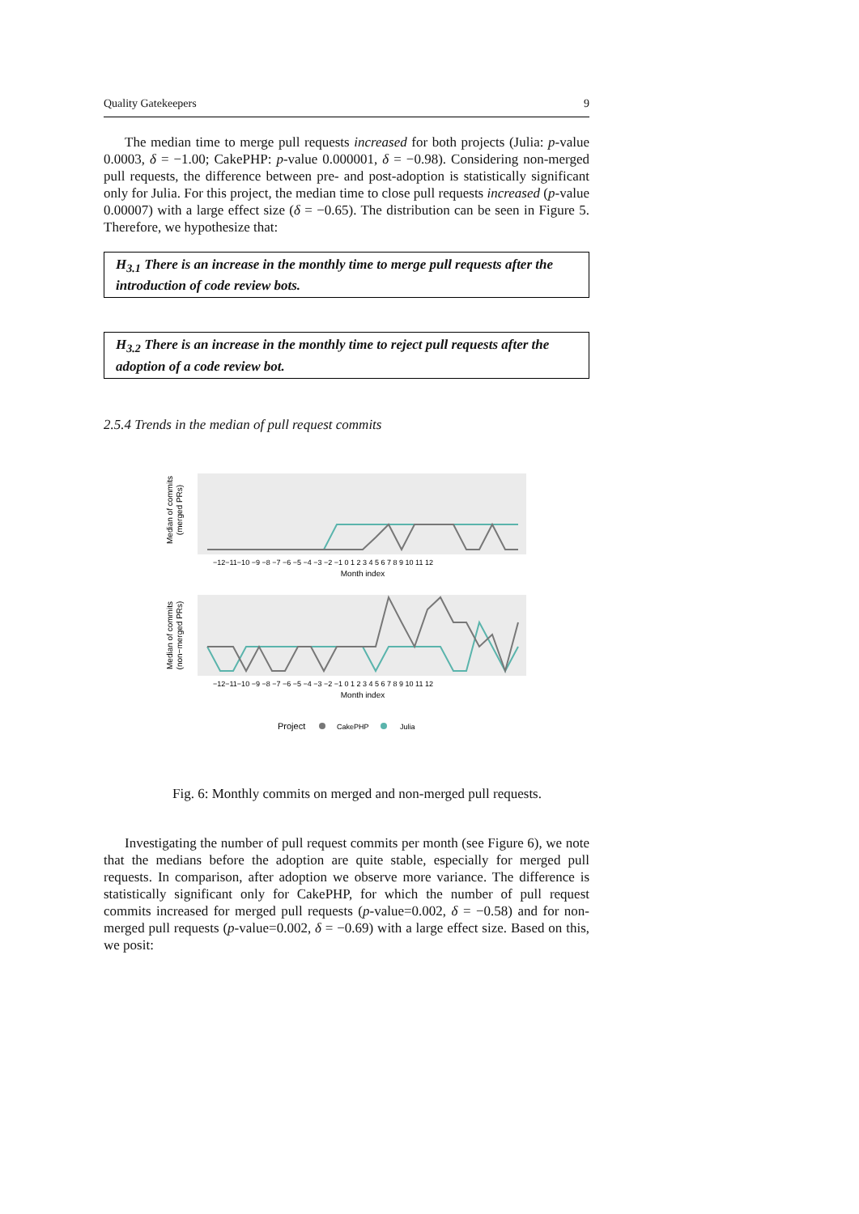Quality Gatekeepers 9
The median time to merge pull requests increased for both projects (Julia: p-value 0.0003, δ = −1.00; CakePHP: p-value 0.000001, δ = −0.98). Considering non-merged pull requests, the difference between pre- and post-adoption is statistically significant only for Julia. For this project, the median time to close pull requests increased (p-value 0.00007) with a large effect size (δ = −0.65). The distribution can be seen in Figure 5. Therefore, we hypothesize that:
H<sub>3.1</sub> There is an increase in the monthly time to merge pull requests after the introduction of code review bots.
H<sub>3.2</sub> There is an increase in the monthly time to reject pull requests after the adoption of a code review bot.
2.5.4 Trends in the median of pull request commits
Median of commits
(merged PRs)
Month index
Median of commits
(non−merged PRs)
Month index
−12−11−10 −9 −8 −7 −6 −5 −4 −3 −2 −1 0 1 2 3 4 5 6 7 8 9 10 11 12
−12−11−10 −9 −8 −7 −6 −5 −4 −3 −2 −1 0 1 2 3 4 5 6 7 8 9 10 11 12
Project
CakePHP
Julia
Fig. 6: Monthly commits on merged and non-merged pull requests.
Investigating the number of pull request commits per month (see Figure 6), we note that the medians before the adoption are quite stable, especially for merged pull requests. In comparison, after adoption we observe more variance. The difference is statistically significant only for CakePHP, for which the number of pull request commits increased for merged pull requests (p-value=0.002, δ = −0.58) and for non-merged pull requests (p-value=0.002, δ = −0.69) with a large effect size. Based on this, we posit: